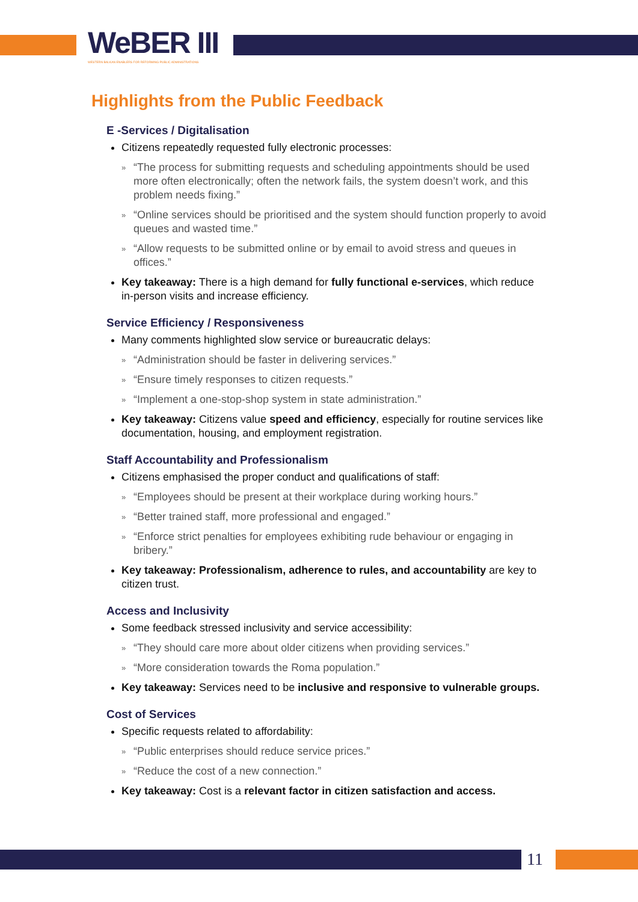WeBER III
WESTERN BALKAN ENABLERS FOR REFORMING PUBLIC ADMINISTRATIONS
Highlights from the Public Feedback
E -Services / Digitalisation
Citizens repeatedly requested fully electronic processes:
» “The process for submitting requests and scheduling appointments should be used more often electronically; often the network fails, the system doesn’t work, and this problem needs fixing.”
» “Online services should be prioritised and the system should function properly to avoid queues and wasted time.”
» “Allow requests to be submitted online or by email to avoid stress and queues in offices.”
Key takeaway: There is a high demand for fully functional e-services, which reduce in-person visits and increase efficiency.
Service Efficiency / Responsiveness
Many comments highlighted slow service or bureaucratic delays:
» “Administration should be faster in delivering services.”
» “Ensure timely responses to citizen requests.”
» “Implement a one-stop-shop system in state administration.”
Key takeaway: Citizens value speed and efficiency, especially for routine services like documentation, housing, and employment registration.
Staff Accountability and Professionalism
Citizens emphasised the proper conduct and qualifications of staff:
» “Employees should be present at their workplace during working hours.”
» “Better trained staff, more professional and engaged.”
» “Enforce strict penalties for employees exhibiting rude behaviour or engaging in bribery.”
Key takeaway: Professionalism, adherence to rules, and accountability are key to citizen trust.
Access and Inclusivity
Some feedback stressed inclusivity and service accessibility:
» “They should care more about older citizens when providing services.”
» “More consideration towards the Roma population.”
Key takeaway: Services need to be inclusive and responsive to vulnerable groups.
Cost of Services
Specific requests related to affordability:
» “Public enterprises should reduce service prices.”
» “Reduce the cost of a new connection.”
Key takeaway: Cost is a relevant factor in citizen satisfaction and access.
11